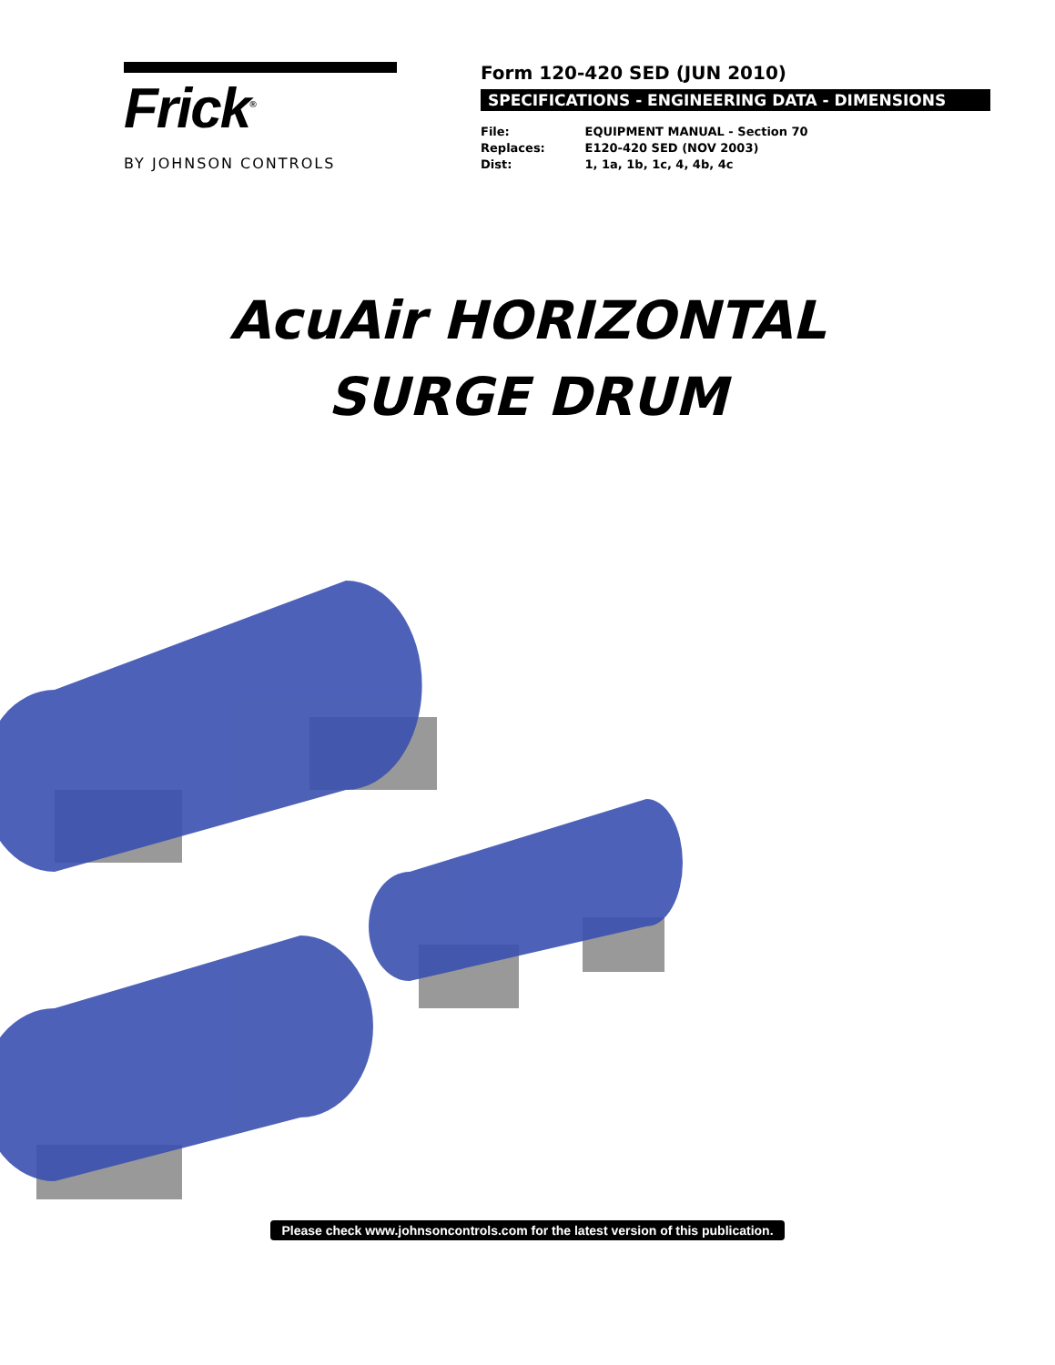Frick<sup>®</sup>
BY JOHNSON CONTROLS
Form 120-420 SED (JUN 2010)
SPECIFICATIONS - ENGINEERING DATA - DIMENSIONS
File: EQUIPMENT MANUAL - Section 70
Replaces: E120-420 SED (NOV 2003)
Dist: 1, 1a, 1b, 1c, 4, 4b, 4c
AcuAir HORIZONTAL
SURGE DRUM
Please check www.johnsoncontrols.com for the latest version of this publication.